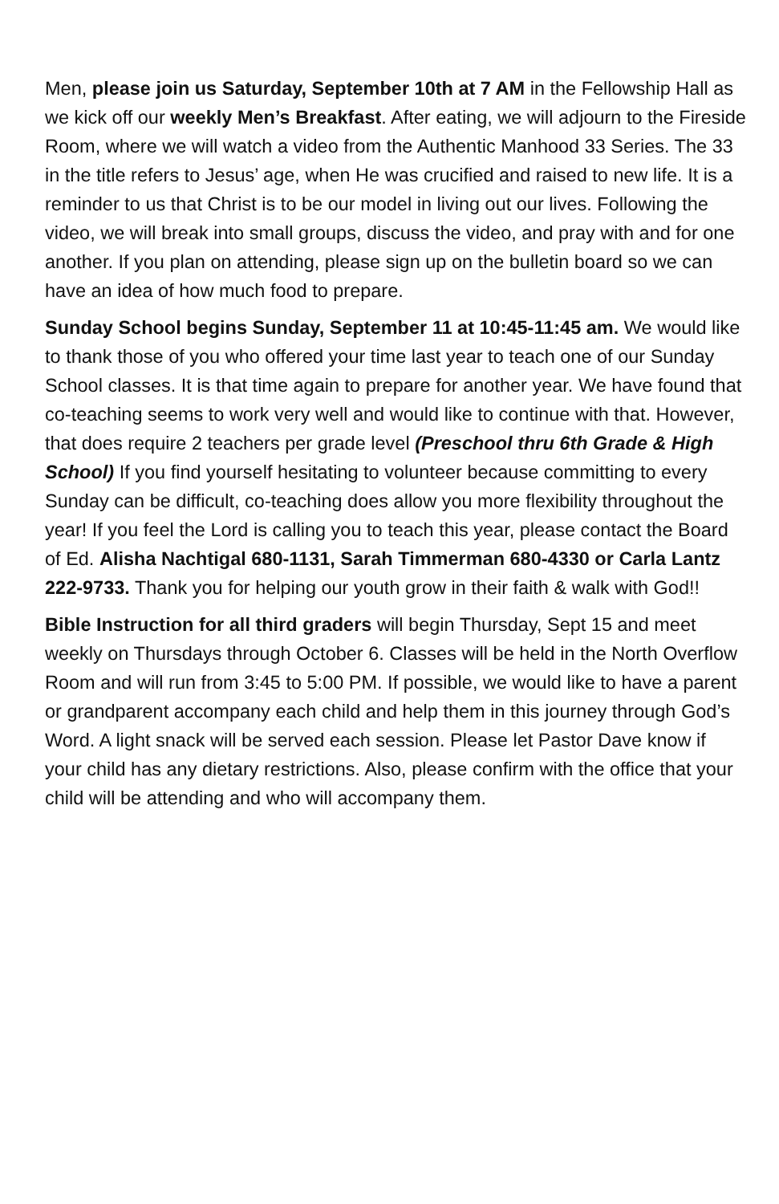Men, please join us Saturday, September 10th at 7 AM in the Fellowship Hall as we kick off our weekly Men’s Breakfast. After eating, we will adjourn to the Fireside Room, where we will watch a video from the Authentic Manhood 33 Series. The 33 in the title refers to Jesus’ age, when He was crucified and raised to new life. It is a reminder to us that Christ is to be our model in living out our lives. Following the video, we will break into small groups, discuss the video, and pray with and for one another. If you plan on attending, please sign up on the bulletin board so we can have an idea of how much food to prepare.
Sunday School begins Sunday, September 11 at 10:45-11:45 am. We would like to thank those of you who offered your time last year to teach one of our Sunday School classes. It is that time again to prepare for another year. We have found that co-teaching seems to work very well and would like to continue with that. However, that does require 2 teachers per grade level (Preschool thru 6th Grade & High School) If you find yourself hesitating to volunteer because committing to every Sunday can be difficult, co-teaching does allow you more flexibility throughout the year! If you feel the Lord is calling you to teach this year, please contact the Board of Ed. Alisha Nachtigal 680-1131, Sarah Timmerman 680-4330 or Carla Lantz 222-9733. Thank you for helping our youth grow in their faith & walk with God!!
Bible Instruction for all third graders will begin Thursday, Sept 15 and meet weekly on Thursdays through October 6. Classes will be held in the North Overflow Room and will run from 3:45 to 5:00 PM. If possible, we would like to have a parent or grandparent accompany each child and help them in this journey through God’s Word. A light snack will be served each session. Please let Pastor Dave know if your child has any dietary restrictions. Also, please confirm with the office that your child will be attending and who will accompany them.